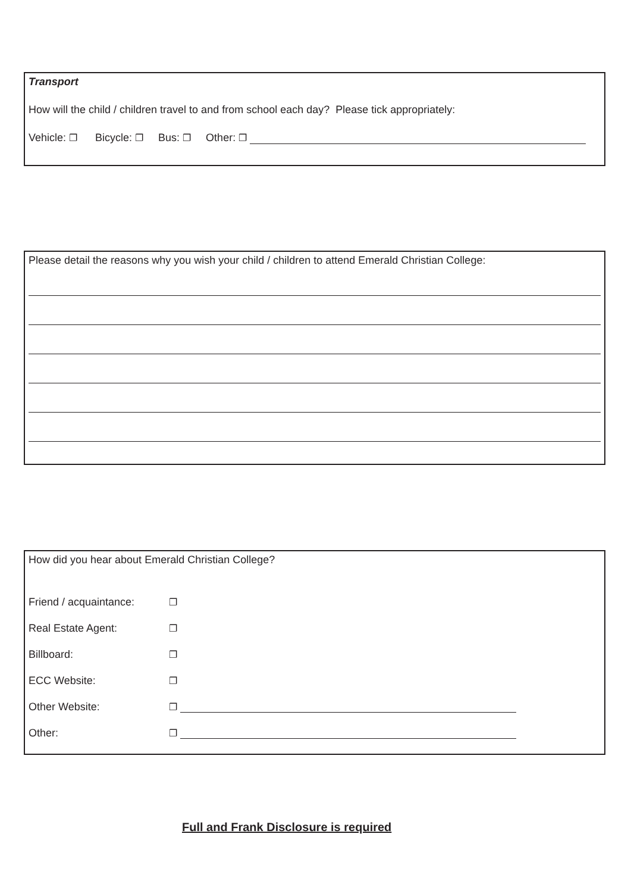Transport
How will the child / children travel to and from school each day? Please tick appropriately:
Vehicle: ❐ Bicycle: ❐ Bus: ❐ Other: ❐
Please detail the reasons why you wish your child / children to attend Emerald Christian College:
How did you hear about Emerald Christian College?
Friend / acquaintance: ❐
Real Estate Agent: ❐
Billboard: ❐
ECC Website: ❐
Other Website: ❐
Other: ❐
Full and Frank Disclosure is required